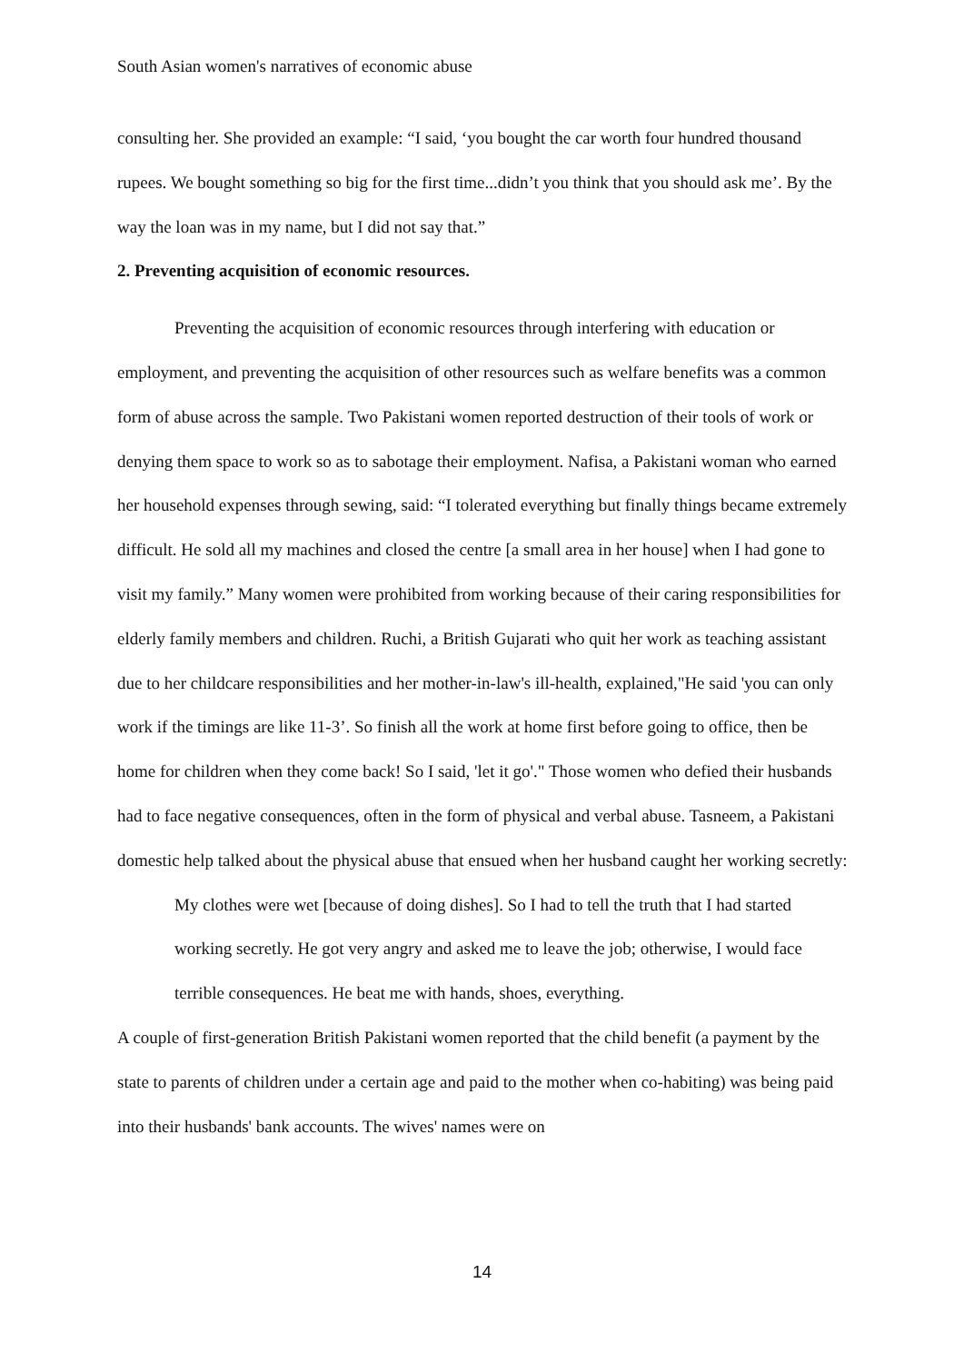South Asian women's narratives of economic abuse
consulting her. She provided an example: “I said, ‘you bought the car worth four hundred thousand rupees. We bought something so big for the first time...didn’t you think that you should ask me’. By the way the loan was in my name, but I did not say that.”
2. Preventing acquisition of economic resources.
Preventing the acquisition of economic resources through interfering with education or employment, and preventing the acquisition of other resources such as welfare benefits was a common form of abuse across the sample. Two Pakistani women reported destruction of their tools of work or denying them space to work so as to sabotage their employment. Nafisa, a Pakistani woman who earned her household expenses through sewing, said: “I tolerated everything but finally things became extremely difficult. He sold all my machines and closed the centre [a small area in her house] when I had gone to visit my family.” Many women were prohibited from working because of their caring responsibilities for elderly family members and children. Ruchi, a British Gujarati who quit her work as teaching assistant due to her childcare responsibilities and her mother-in-law's ill-health, explained,"He said 'you can only work if the timings are like 11-3’. So finish all the work at home first before going to office, then be home for children when they come back! So I said, 'let it go'." Those women who defied their husbands had to face negative consequences, often in the form of physical and verbal abuse. Tasneem, a Pakistani domestic help talked about the physical abuse that ensued when her husband caught her working secretly:
My clothes were wet [because of doing dishes]. So I had to tell the truth that I had started working secretly. He got very angry and asked me to leave the job; otherwise, I would face terrible consequences. He beat me with hands, shoes, everything.
A couple of first-generation British Pakistani women reported that the child benefit (a payment by the state to parents of children under a certain age and paid to the mother when co-habiting) was being paid into their husbands' bank accounts. The wives' names were on
14